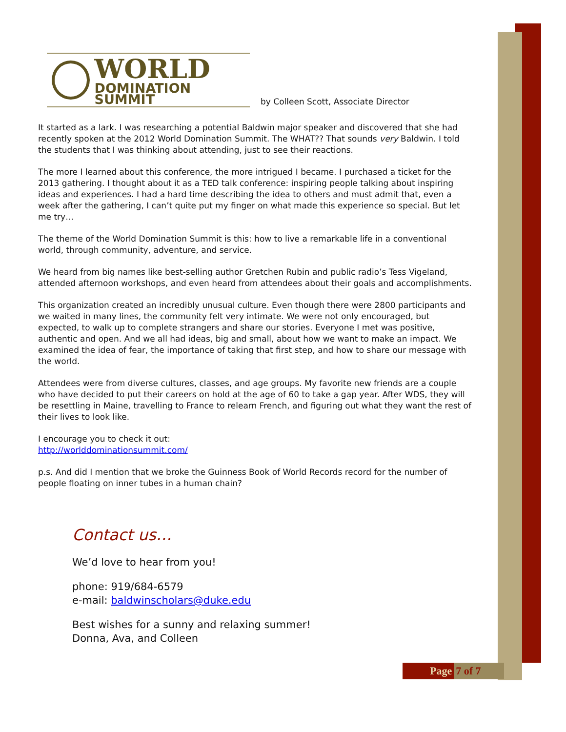WORLD
DOMINATION SUMMIT
by Colleen Scott, Associate Director
It started as a lark. I was researching a potential Baldwin major speaker and discovered that she had recently spoken at the 2012 World Domination Summit. The WHAT?? That sounds very Baldwin. I told the students that I was thinking about attending, just to see their reactions.
The more I learned about this conference, the more intrigued I became. I purchased a ticket for the 2013 gathering. I thought about it as a TED talk conference: inspiring people talking about inspiring ideas and experiences. I had a hard time describing the idea to others and must admit that, even a week after the gathering, I can’t quite put my finger on what made this experience so special. But let me try…
The theme of the World Domination Summit is this: how to live a remarkable life in a conventional world, through community, adventure, and service.
We heard from big names like best-selling author Gretchen Rubin and public radio’s Tess Vigeland, attended afternoon workshops, and even heard from attendees about their goals and accomplishments.
This organization created an incredibly unusual culture. Even though there were 2800 participants and we waited in many lines, the community felt very intimate. We were not only encouraged, but expected, to walk up to complete strangers and share our stories. Everyone I met was positive, authentic and open. And we all had ideas, big and small, about how we want to make an impact. We examined the idea of fear, the importance of taking that first step, and how to share our message with the world.
Attendees were from diverse cultures, classes, and age groups. My favorite new friends are a couple who have decided to put their careers on hold at the age of 60 to take a gap year. After WDS, they will be resettling in Maine, travelling to France to relearn French, and figuring out what they want the rest of their lives to look like.
I encourage you to check it out:
http://worlddominationsummit.com/
p.s. And did I mention that we broke the Guinness Book of World Records record for the number of people floating on inner tubes in a human chain?
Contact us…
We’d love to hear from you!
phone: 919/684-6579
e-mail: baldwinscholars@duke.edu
Best wishes for a sunny and relaxing summer!
Donna, Ava, and Colleen
Page 7 of 7